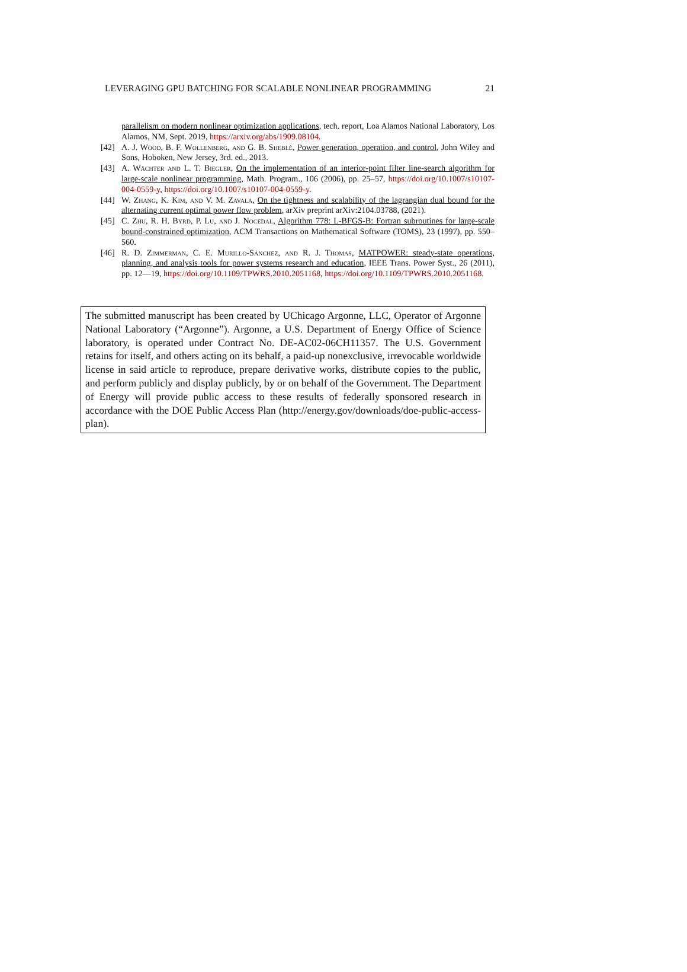LEVERAGING GPU BATCHING FOR SCALABLE NONLINEAR PROGRAMMING 21
parallelism on modern nonlinear optimization applications, tech. report, Loa Alamos National Laboratory, Los Alamos, NM, Sept. 2019, https://arxiv.org/abs/1909.08104.
[42] A. J. Wood, B. F. Wollenberg, and G. B. Sheblé, Power generation, operation, and control, John Wiley and Sons, Hoboken, New Jersey, 3rd. ed., 2013.
[43] A. Wächter and L. T. Biegler, On the implementation of an interior-point filter line-search algorithm for large-scale nonlinear programming, Math. Program., 106 (2006), pp. 25–57, https://doi.org/10.1007/s10107-004-0559-y, https://doi.org/10.1007/s10107-004-0559-y.
[44] W. Zhang, K. Kim, and V. M. Zavala, On the tightness and scalability of the lagrangian dual bound for the alternating current optimal power flow problem, arXiv preprint arXiv:2104.03788, (2021).
[45] C. Zhu, R. H. Byrd, P. Lu, and J. Nocedal, Algorithm 778: L-BFGS-B: Fortran subroutines for large-scale bound-constrained optimization, ACM Transactions on Mathematical Software (TOMS), 23 (1997), pp. 550–560.
[46] R. D. Zimmerman, C. E. Murillo-Sánchez, and R. J. Thomas, MATPOWER: steady-state operations, planning, and analysis tools for power systems research and education, IEEE Trans. Power Syst., 26 (2011), pp. 12—19, https://doi.org/10.1109/TPWRS.2010.2051168, https://doi.org/10.1109/TPWRS.2010.2051168.
The submitted manuscript has been created by UChicago Argonne, LLC, Operator of Argonne National Laboratory (“Argonne”). Argonne, a U.S. Department of Energy Office of Science laboratory, is operated under Contract No. DE-AC02-06CH11357. The U.S. Government retains for itself, and others acting on its behalf, a paid-up nonexclusive, irrevocable worldwide license in said article to reproduce, prepare derivative works, distribute copies to the public, and perform publicly and display publicly, by or on behalf of the Government. The Department of Energy will provide public access to these results of federally sponsored research in accordance with the DOE Public Access Plan (http://energy.gov/downloads/doe-public-access-plan).